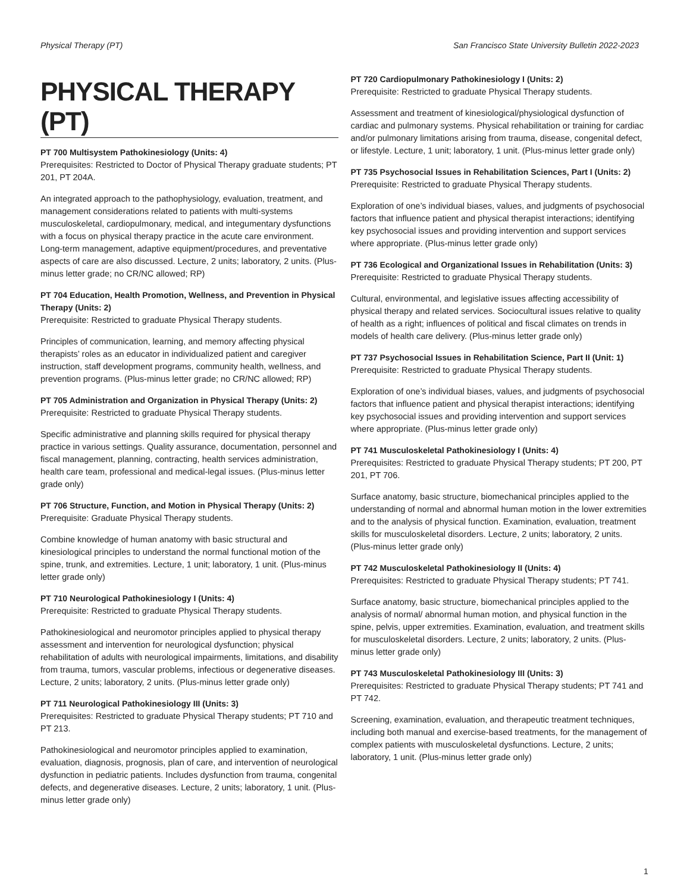Physical Therapy (PT) San Francisco State University Bulletin 2022-2023
PHYSICAL THERAPY (PT)
PT 700 Multisystem Pathokinesiology (Units: 4)
Prerequisites: Restricted to Doctor of Physical Therapy graduate students; PT 201, PT 204A.
An integrated approach to the pathophysiology, evaluation, treatment, and management considerations related to patients with multi-systems musculoskeletal, cardiopulmonary, medical, and integumentary dysfunctions with a focus on physical therapy practice in the acute care environment. Long-term management, adaptive equipment/procedures, and preventative aspects of care are also discussed. Lecture, 2 units; laboratory, 2 units. (Plus-minus letter grade; no CR/NC allowed; RP)
PT 704 Education, Health Promotion, Wellness, and Prevention in Physical Therapy (Units: 2)
Prerequisite: Restricted to graduate Physical Therapy students.
Principles of communication, learning, and memory affecting physical therapists’ roles as an educator in individualized patient and caregiver instruction, staff development programs, community health, wellness, and prevention programs. (Plus-minus letter grade; no CR/NC allowed; RP)
PT 705 Administration and Organization in Physical Therapy (Units: 2)
Prerequisite: Restricted to graduate Physical Therapy students.
Specific administrative and planning skills required for physical therapy practice in various settings. Quality assurance, documentation, personnel and fiscal management, planning, contracting, health services administration, health care team, professional and medical-legal issues. (Plus-minus letter grade only)
PT 706 Structure, Function, and Motion in Physical Therapy (Units: 2)
Prerequisite: Graduate Physical Therapy students.
Combine knowledge of human anatomy with basic structural and kinesiological principles to understand the normal functional motion of the spine, trunk, and extremities. Lecture, 1 unit; laboratory, 1 unit. (Plus-minus letter grade only)
PT 710 Neurological Pathokinesiology I (Units: 4)
Prerequisite: Restricted to graduate Physical Therapy students.
Pathokinesiological and neuromotor principles applied to physical therapy assessment and intervention for neurological dysfunction; physical rehabilitation of adults with neurological impairments, limitations, and disability from trauma, tumors, vascular problems, infectious or degenerative diseases. Lecture, 2 units; laboratory, 2 units. (Plus-minus letter grade only)
PT 711 Neurological Pathokinesiology III (Units: 3)
Prerequisites: Restricted to graduate Physical Therapy students; PT 710 and PT 213.
Pathokinesiological and neuromotor principles applied to examination, evaluation, diagnosis, prognosis, plan of care, and intervention of neurological dysfunction in pediatric patients. Includes dysfunction from trauma, congenital defects, and degenerative diseases. Lecture, 2 units; laboratory, 1 unit. (Plus-minus letter grade only)
PT 720 Cardiopulmonary Pathokinesiology I (Units: 2)
Prerequisite: Restricted to graduate Physical Therapy students.
Assessment and treatment of kinesiological/physiological dysfunction of cardiac and pulmonary systems. Physical rehabilitation or training for cardiac and/or pulmonary limitations arising from trauma, disease, congenital defect, or lifestyle. Lecture, 1 unit; laboratory, 1 unit. (Plus-minus letter grade only)
PT 735 Psychosocial Issues in Rehabilitation Sciences, Part I (Units: 2)
Prerequisite: Restricted to graduate Physical Therapy students.
Exploration of one’s individual biases, values, and judgments of psychosocial factors that influence patient and physical therapist interactions; identifying key psychosocial issues and providing intervention and support services where appropriate. (Plus-minus letter grade only)
PT 736 Ecological and Organizational Issues in Rehabilitation (Units: 3)
Prerequisite: Restricted to graduate Physical Therapy students.
Cultural, environmental, and legislative issues affecting accessibility of physical therapy and related services. Sociocultural issues relative to quality of health as a right; influences of political and fiscal climates on trends in models of health care delivery. (Plus-minus letter grade only)
PT 737 Psychosocial Issues in Rehabilitation Science, Part II (Unit: 1)
Prerequisite: Restricted to graduate Physical Therapy students.
Exploration of one’s individual biases, values, and judgments of psychosocial factors that influence patient and physical therapist interactions; identifying key psychosocial issues and providing intervention and support services where appropriate. (Plus-minus letter grade only)
PT 741 Musculoskeletal Pathokinesiology I (Units: 4)
Prerequisites: Restricted to graduate Physical Therapy students; PT 200, PT 201, PT 706.
Surface anatomy, basic structure, biomechanical principles applied to the understanding of normal and abnormal human motion in the lower extremities and to the analysis of physical function. Examination, evaluation, treatment skills for musculoskeletal disorders. Lecture, 2 units; laboratory, 2 units. (Plus-minus letter grade only)
PT 742 Musculoskeletal Pathokinesiology II (Units: 4)
Prerequisites: Restricted to graduate Physical Therapy students; PT 741.
Surface anatomy, basic structure, biomechanical principles applied to the analysis of normal/ abnormal human motion, and physical function in the spine, pelvis, upper extremities. Examination, evaluation, and treatment skills for musculoskeletal disorders. Lecture, 2 units; laboratory, 2 units. (Plus-minus letter grade only)
PT 743 Musculoskeletal Pathokinesiology III (Units: 3)
Prerequisites: Restricted to graduate Physical Therapy students; PT 741 and PT 742.
Screening, examination, evaluation, and therapeutic treatment techniques, including both manual and exercise-based treatments, for the management of complex patients with musculoskeletal dysfunctions. Lecture, 2 units; laboratory, 1 unit. (Plus-minus letter grade only)
1